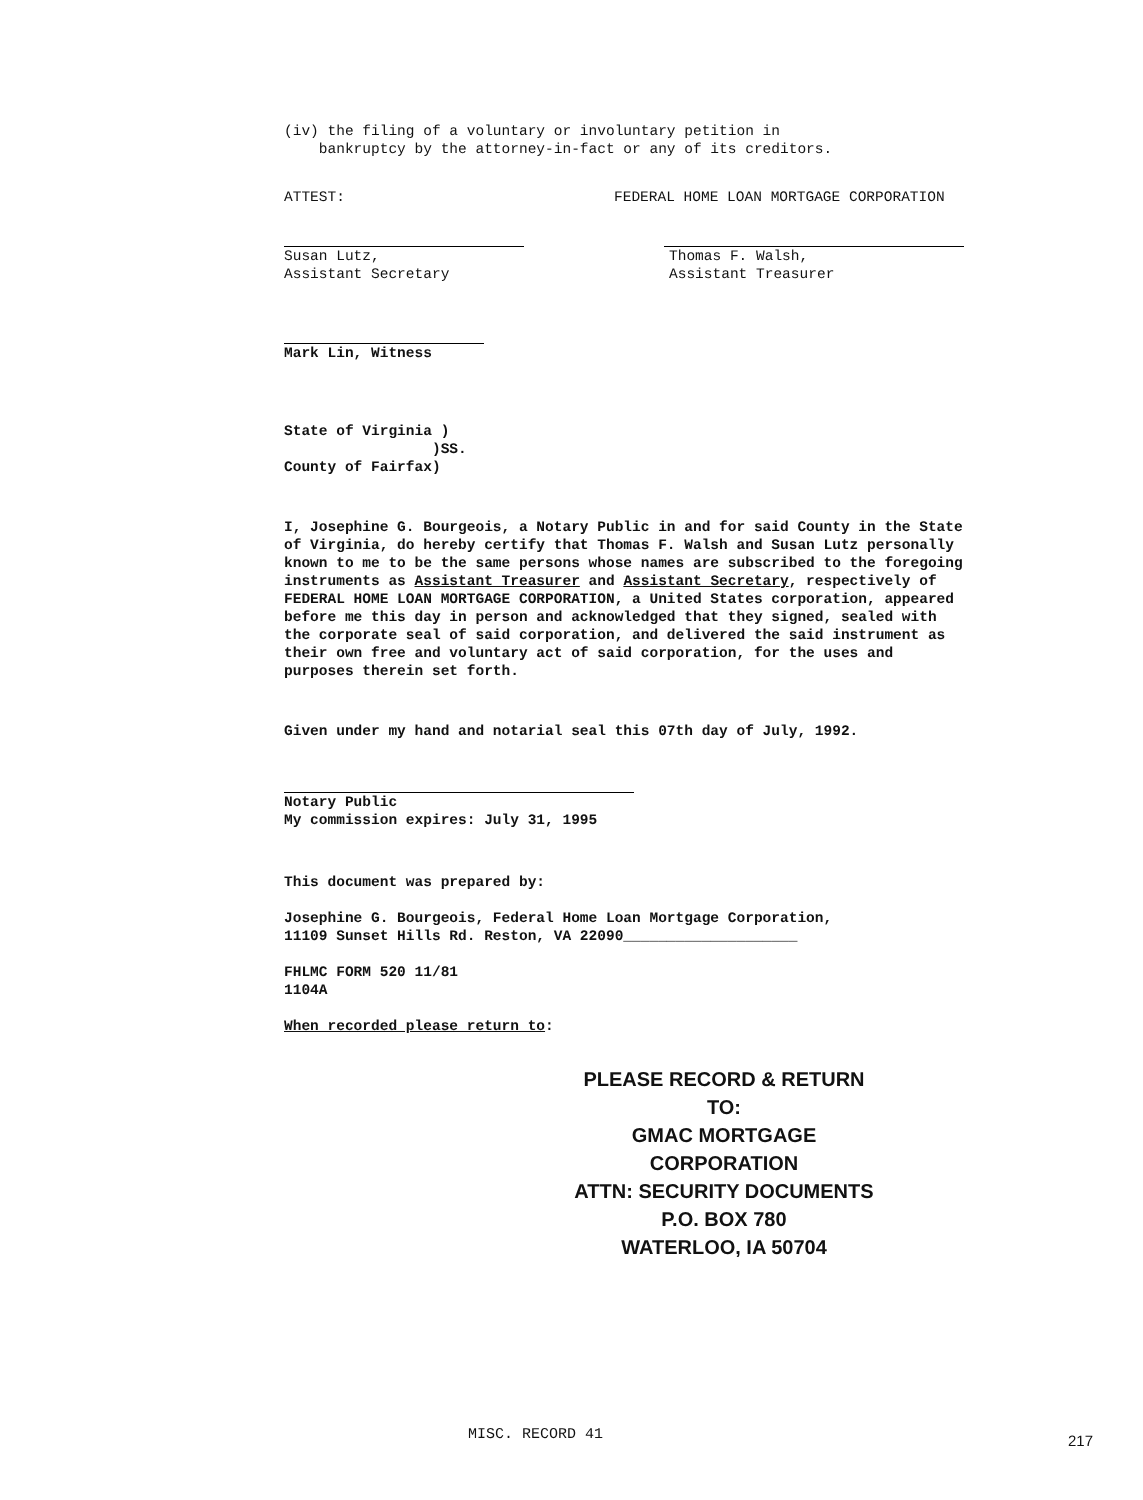(iv) the filing of a voluntary or involuntary petition in
bankruptcy by the attorney-in-fact or any of its creditors.
ATTEST:
Susan Lutz,
Assistant Secretary
FEDERAL HOME LOAN MORTGAGE CORPORATION
Thomas F. Walsh,
Assistant Treasurer
Mark Lin, Witness
State of Virginia )
)SS.
County of Fairfax)
I, Josephine G. Bourgeois, a Notary Public in and for said County in the State of Virginia, do hereby certify that Thomas F. Walsh and Susan Lutz personally known to me to be the same persons whose names are subscribed to the foregoing instruments as Assistant Treasurer and Assistant Secretary, respectively of FEDERAL HOME LOAN MORTGAGE CORPORATION, a United States corporation, appeared before me this day in person and acknowledged that they signed, sealed with the corporate seal of said corporation, and delivered the said instrument as their own free and voluntary act of said corporation, for the uses and purposes therein set forth.
Given under my hand and notarial seal this 07th day of July, 1992.
Notary Public
My commission expires: July 31, 1995
This document was prepared by:
Josephine G. Bourgeois, Federal Home Loan Mortgage Corporation,
11109 Sunset Hills Rd. Reston, VA 22090____________________
FHLMC FORM 520 11/81
1104A
When recorded please return to:
PLEASE RECORD & RETURN TO:
GMAC MORTGAGE CORPORATION
ATTN: SECURITY DOCUMENTS
P.O. BOX 780
WATERLOO, IA 50704
MISC. RECORD 41 217